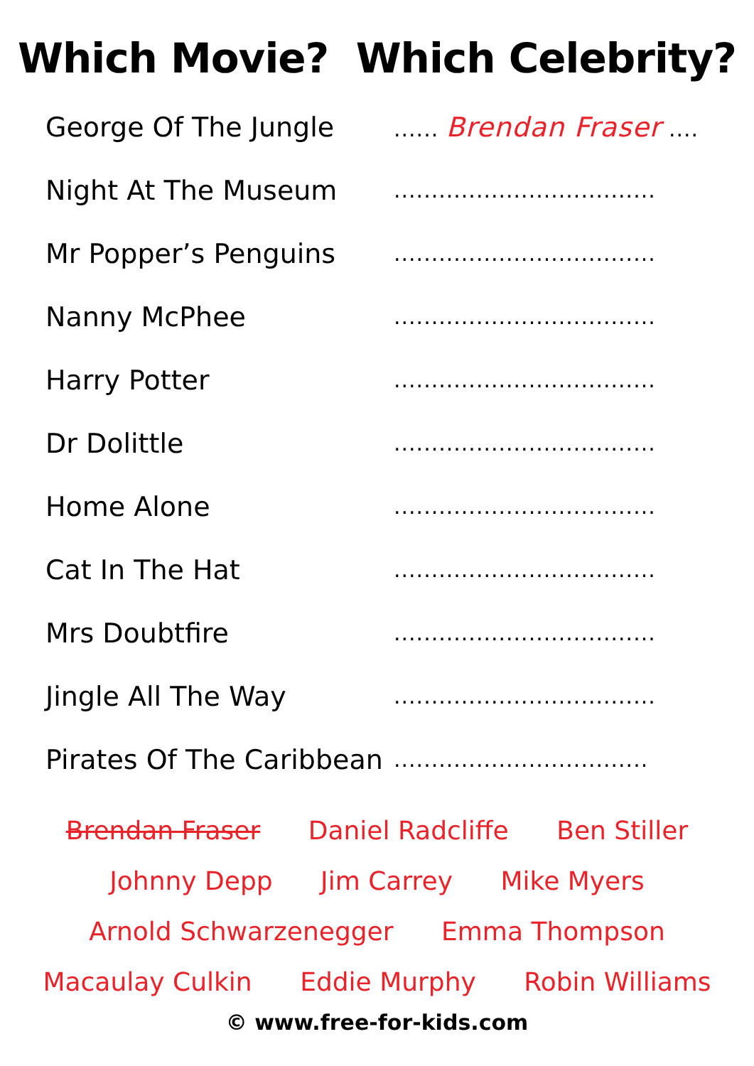Which Movie? Which Celebrity?
George Of The Jungle...... Brendan Fraser ....
Night At The Museum...................................
Mr Popper’s Penguins...................................
Nanny McPhee...................................
Harry Potter...................................
Dr Dolittle...................................
Home Alone...................................
Cat In The Hat...................................
Mrs Doubtfire...................................
Jingle All The Way...................................
Pirates Of The Caribbean..................................
Brendan Fraser Daniel Radcliffe Ben Stiller
Johnny Depp Jim Carrey Mike Myers
Arnold Schwarzenegger Emma Thompson
Macaulay Culkin Eddie Murphy Robin Williams
© www.free-for-kids.com